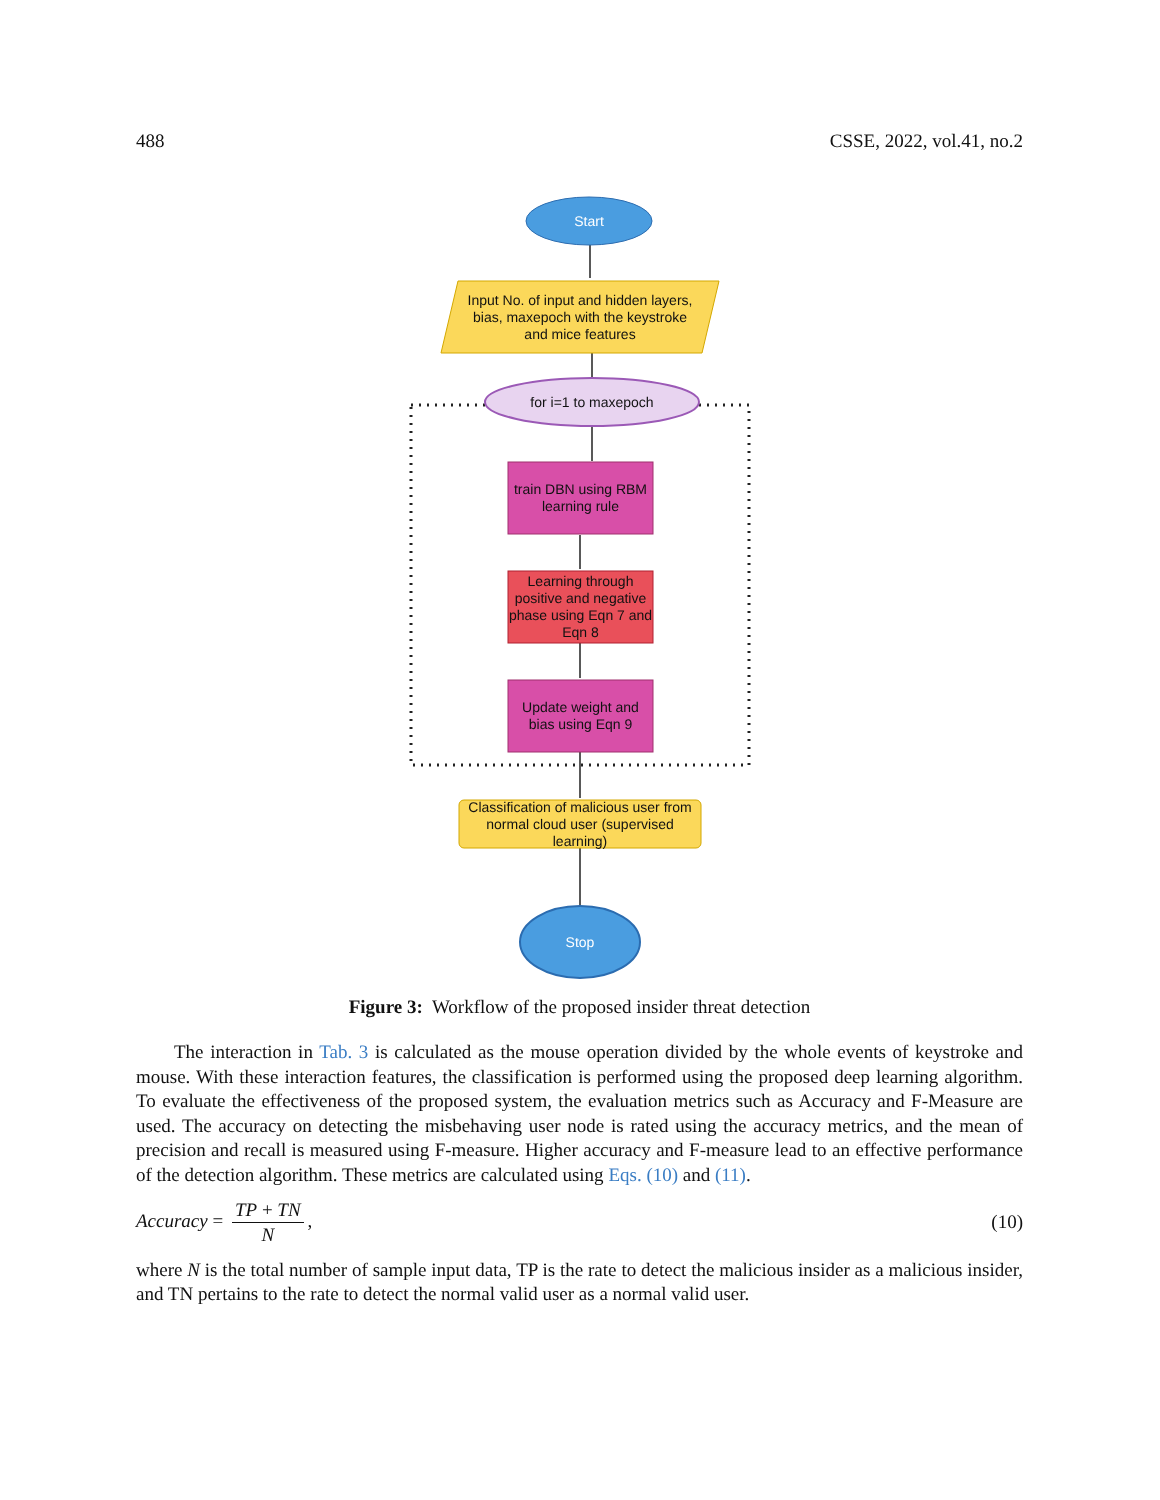488 CSSE, 2022, vol.41, no.2
Start
Input No. of input and hidden layers, bias, maxepoch with the keystroke and mice features
for i=1 to maxepoch
train DBN using RBM learning rule
Learning through positive and negative phase using Eqn 7 and Eqn 8
Update weight and bias using Eqn 9
Classification of malicious user from normal cloud user (supervised learning)
Stop
Figure 3: Workflow of the proposed insider threat detection
The interaction in Tab. 3 is calculated as the mouse operation divided by the whole events of keystroke and mouse. With these interaction features, the classification is performed using the proposed deep learning algorithm. To evaluate the effectiveness of the proposed system, the evaluation metrics such as Accuracy and F-Measure are used. The accuracy on detecting the misbehaving user node is rated using the accuracy metrics, and the mean of precision and recall is measured using F-measure. Higher accuracy and F-measure lead to an effective performance of the detection algorithm. These metrics are calculated using Eqs. (10) and (11).
Accuracy = TP + TN N, (10)
where N is the total number of sample input data, TP is the rate to detect the malicious insider as a malicious insider, and TN pertains to the rate to detect the normal valid user as a normal valid user.